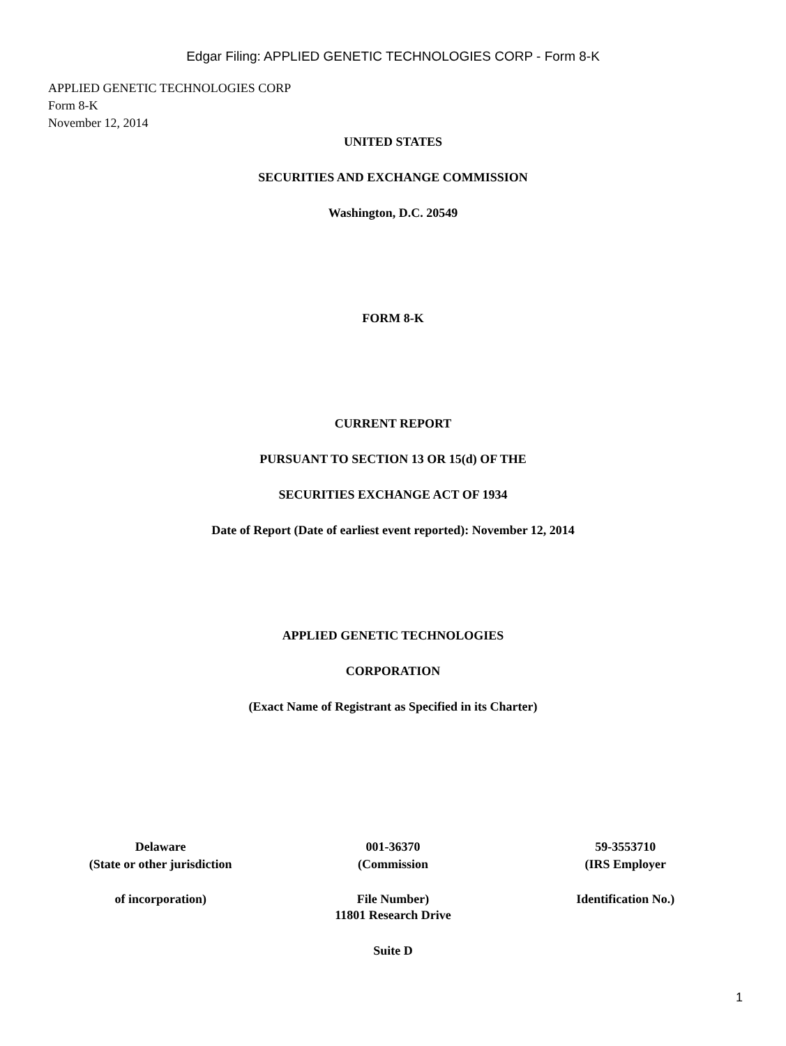Edgar Filing: APPLIED GENETIC TECHNOLOGIES CORP - Form 8-K
APPLIED GENETIC TECHNOLOGIES CORP
Form 8-K
November 12, 2014
UNITED STATES
SECURITIES AND EXCHANGE COMMISSION
Washington, D.C. 20549
FORM 8-K
CURRENT REPORT
PURSUANT TO SECTION 13 OR 15(d) OF THE
SECURITIES EXCHANGE ACT OF 1934
Date of Report (Date of earliest event reported): November 12, 2014
APPLIED GENETIC TECHNOLOGIES
CORPORATION
(Exact Name of Registrant as Specified in its Charter)
| Delaware | 001-36370 | 59-3553710 |
| (State or other jurisdiction | (Commission | (IRS Employer |
| of incorporation) | File Number) | Identification No.) |
11801 Research Drive
Suite D
1